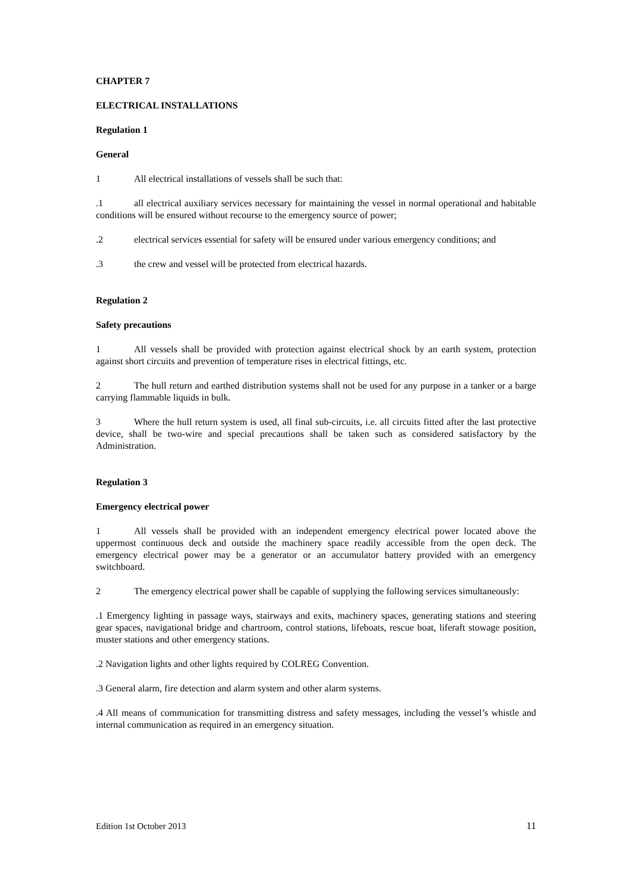CHAPTER 7
ELECTRICAL INSTALLATIONS
Regulation 1
General
1 All electrical installations of vessels shall be such that:
.1 all electrical auxiliary services necessary for maintaining the vessel in normal operational and habitable conditions will be ensured without recourse to the emergency source of power;
.2 electrical services essential for safety will be ensured under various emergency conditions; and
.3 the crew and vessel will be protected from electrical hazards.
Regulation 2
Safety precautions
1 All vessels shall be provided with protection against electrical shock by an earth system, protection against short circuits and prevention of temperature rises in electrical fittings, etc.
2 The hull return and earthed distribution systems shall not be used for any purpose in a tanker or a barge carrying flammable liquids in bulk.
3 Where the hull return system is used, all final sub-circuits, i.e. all circuits fitted after the last protective device, shall be two-wire and special precautions shall be taken such as considered satisfactory by the Administration.
Regulation 3
Emergency electrical power
1 All vessels shall be provided with an independent emergency electrical power located above the uppermost continuous deck and outside the machinery space readily accessible from the open deck. The emergency electrical power may be a generator or an accumulator battery provided with an emergency switchboard.
2 The emergency electrical power shall be capable of supplying the following services simultaneously:
.1 Emergency lighting in passage ways, stairways and exits, machinery spaces, generating stations and steering gear spaces, navigational bridge and chartroom, control stations, lifeboats, rescue boat, liferaft stowage position, muster stations and other emergency stations.
.2 Navigation lights and other lights required by COLREG Convention.
.3 General alarm, fire detection and alarm system and other alarm systems.
.4 All means of communication for transmitting distress and safety messages, including the vessel’s whistle and internal communication as required in an emergency situation.
Edition 1st October 2013 11